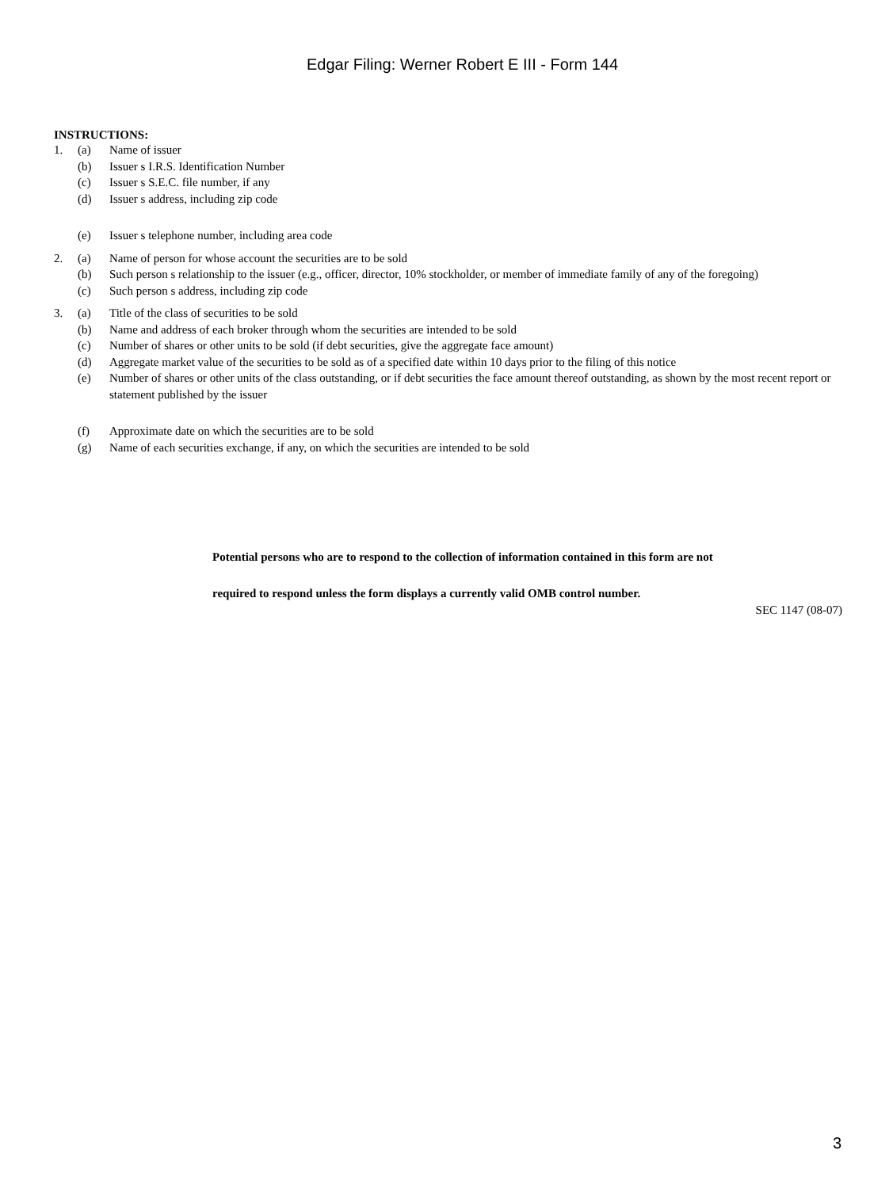Edgar Filing: Werner Robert E III - Form 144
INSTRUCTIONS:
| 1. | (a) | Name of issuer |
| | (b) | Issuer s I.R.S. Identification Number |
| | (c) | Issuer s S.E.C. file number, if any |
| | (d) | Issuer s address, including zip code |
| | (e) | Issuer s telephone number, including area code |
| 2. | (a) | Name of person for whose account the securities are to be sold |
| | (b) | Such person s relationship to the issuer (e.g., officer, director, 10% stockholder, or member of immediate family of any of the foregoing) |
| | (c) | Such person s address, including zip code |
| 3. | (a) | Title of the class of securities to be sold |
| | (b) | Name and address of each broker through whom the securities are intended to be sold |
| | (c) | Number of shares or other units to be sold (if debt securities, give the aggregate face amount) |
| | (d) | Aggregate market value of the securities to be sold as of a specified date within 10 days prior to the filing of this notice |
| | (e) | Number of shares or other units of the class outstanding, or if debt securities the face amount thereof outstanding, as shown by the most recent report or statement published by the issuer |
| | (f) | Approximate date on which the securities are to be sold |
| | (g) | Name of each securities exchange, if any, on which the securities are intended to be sold |
Potential persons who are to respond to the collection of information contained in this form are not
required to respond unless the form displays a currently valid OMB control number.
SEC 1147 (08-07)
3